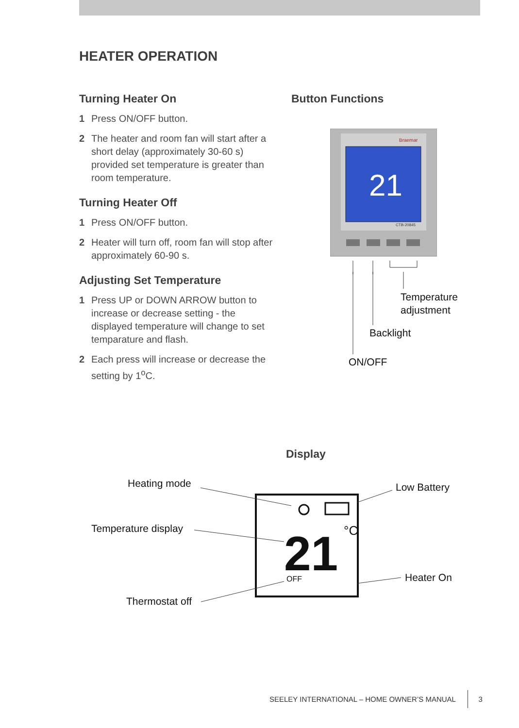HEATER OPERATION
Turning Heater On
1 Press ON/OFF button.
2 The heater and room fan will start after a short delay (approximately 30-60 s) provided set temperature is greater than room temperature.
Turning Heater Off
1 Press ON/OFF button.
2 Heater will turn off, room fan will stop after approximately 60-90 s.
Adjusting Set Temperature
1 Press UP or DOWN ARROW button to increase or decrease setting - the displayed temperature will change to set temparature and flash.
2 Each press will increase or decrease the setting by 1<sup>o</sup>C.
Button Functions
Braemar
21
CTB-20845
Temperature
adjustment
Backlight
ON/OFF
Display
21
°C
OFF
Heating mode Low Battery
Temperature display
Heater On
Thermostat off
SEELEY INTERNATIONAL – HOME OWNER’S MANUAL 3